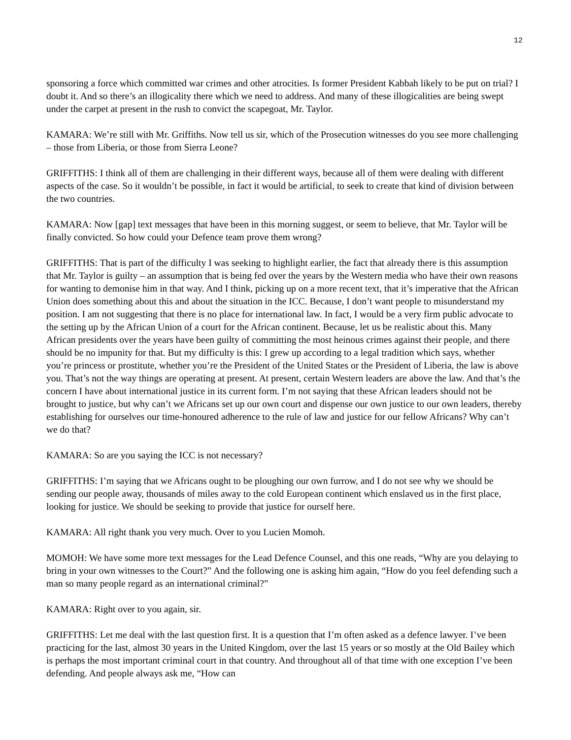12
sponsoring a force which committed war crimes and other atrocities. Is former President Kabbah likely to be put on trial? I doubt it. And so there’s an illogicality there which we need to address. And many of these illogicalities are being swept under the carpet at present in the rush to convict the scapegoat, Mr. Taylor.
KAMARA: We’re still with Mr. Griffiths. Now tell us sir, which of the Prosecution witnesses do you see more challenging – those from Liberia, or those from Sierra Leone?
GRIFFITHS: I think all of them are challenging in their different ways, because all of them were dealing with different aspects of the case. So it wouldn’t be possible, in fact it would be artificial, to seek to create that kind of division between the two countries.
KAMARA: Now [gap] text messages that have been in this morning suggest, or seem to believe, that Mr. Taylor will be finally convicted. So how could your Defence team prove them wrong?
GRIFFITHS: That is part of the difficulty I was seeking to highlight earlier, the fact that already there is this assumption that Mr. Taylor is guilty – an assumption that is being fed over the years by the Western media who have their own reasons for wanting to demonise him in that way. And I think, picking up on a more recent text, that it’s imperative that the African Union does something about this and about the situation in the ICC. Because, I don’t want people to misunderstand my position. I am not suggesting that there is no place for international law. In fact, I would be a very firm public advocate to the setting up by the African Union of a court for the African continent. Because, let us be realistic about this. Many African presidents over the years have been guilty of committing the most heinous crimes against their people, and there should be no impunity for that. But my difficulty is this: I grew up according to a legal tradition which says, whether you’re princess or prostitute, whether you’re the President of the United States or the President of Liberia, the law is above you. That’s not the way things are operating at present. At present, certain Western leaders are above the law. And that’s the concern I have about international justice in its current form. I’m not saying that these African leaders should not be brought to justice, but why can’t we Africans set up our own court and dispense our own justice to our own leaders, thereby establishing for ourselves our time-honoured adherence to the rule of law and justice for our fellow Africans? Why can’t we do that?
KAMARA: So are you saying the ICC is not necessary?
GRIFFITHS: I’m saying that we Africans ought to be ploughing our own furrow, and I do not see why we should be sending our people away, thousands of miles away to the cold European continent which enslaved us in the first place, looking for justice. We should be seeking to provide that justice for ourself here.
KAMARA: All right thank you very much. Over to you Lucien Momoh.
MOMOH: We have some more text messages for the Lead Defence Counsel, and this one reads, “Why are you delaying to bring in your own witnesses to the Court?” And the following one is asking him again, “How do you feel defending such a man so many people regard as an international criminal?”
KAMARA: Right over to you again, sir.
GRIFFITHS: Let me deal with the last question first. It is a question that I’m often asked as a defence lawyer. I’ve been practicing for the last, almost 30 years in the United Kingdom, over the last 15 years or so mostly at the Old Bailey which is perhaps the most important criminal court in that country. And throughout all of that time with one exception I’ve been defending. And people always ask me, “How can